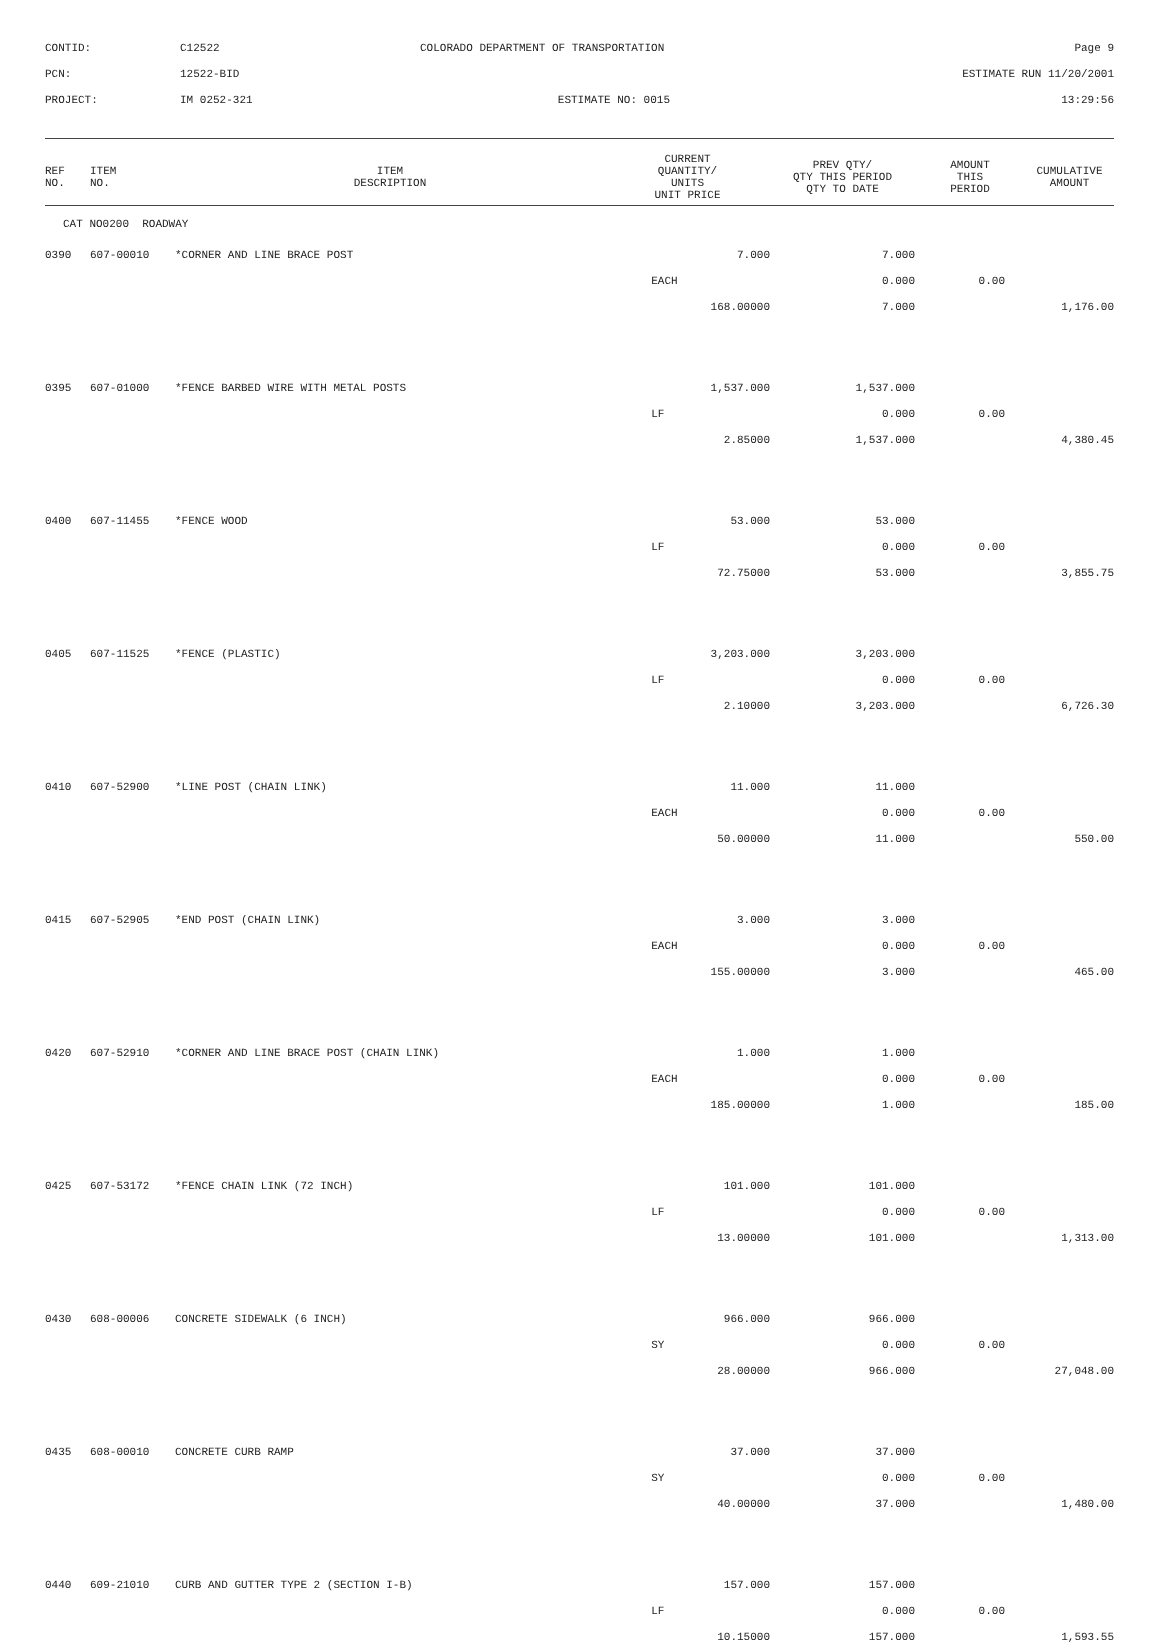CONTID:
C12522
COLORADO DEPARTMENT OF TRANSPORTATION
Page 9
PCN:
12522-BID
ESTIMATE RUN 11/20/2001
PROJECT:
IM 0252-321
ESTIMATE NO: 0015
13:29:56
| REF NO. | ITEM NO. | ITEM DESCRIPTION | CURRENT QUANTITY/ UNITS UNIT PRICE | PREV QTY/ QTY THIS PERIOD QTY TO DATE | AMOUNT THIS PERIOD | CUMULATIVE AMOUNT |
| --- | --- | --- | --- | --- | --- | --- |
| CAT NO0200 ROADWAY | | | | | | |
| 0390 | 607-00010 | *CORNER AND LINE BRACE POST | 7.000 | 7.000 | | |
| | | | EACH | 0.000 | 0.00 | |
| | | | 168.00000 | 7.000 | | 1,176.00 |
| 0395 | 607-01000 | *FENCE BARBED WIRE WITH METAL POSTS | 1,537.000 | 1,537.000 | | |
| | | | LF | 0.000 | 0.00 | |
| | | | 2.85000 | 1,537.000 | | 4,380.45 |
| 0400 | 607-11455 | *FENCE WOOD | 53.000 | 53.000 | | |
| | | | LF | 0.000 | 0.00 | |
| | | | 72.75000 | 53.000 | | 3,855.75 |
| 0405 | 607-11525 | *FENCE (PLASTIC) | 3,203.000 | 3,203.000 | | |
| | | | LF | 0.000 | 0.00 | |
| | | | 2.10000 | 3,203.000 | | 6,726.30 |
| 0410 | 607-52900 | *LINE POST (CHAIN LINK) | 11.000 | 11.000 | | |
| | | | EACH | 0.000 | 0.00 | |
| | | | 50.00000 | 11.000 | | 550.00 |
| 0415 | 607-52905 | *END POST (CHAIN LINK) | 3.000 | 3.000 | | |
| | | | EACH | 0.000 | 0.00 | |
| | | | 155.00000 | 3.000 | | 465.00 |
| 0420 | 607-52910 | *CORNER AND LINE BRACE POST (CHAIN LINK) | 1.000 | 1.000 | | |
| | | | EACH | 0.000 | 0.00 | |
| | | | 185.00000 | 1.000 | | 185.00 |
| 0425 | 607-53172 | *FENCE CHAIN LINK (72 INCH) | 101.000 | 101.000 | | |
| | | | LF | 0.000 | 0.00 | |
| | | | 13.00000 | 101.000 | | 1,313.00 |
| 0430 | 608-00006 | CONCRETE SIDEWALK (6 INCH) | 966.000 | 966.000 | | |
| | | | SY | 0.000 | 0.00 | |
| | | | 28.00000 | 966.000 | | 27,048.00 |
| 0435 | 608-00010 | CONCRETE CURB RAMP | 37.000 | 37.000 | | |
| | | | SY | 0.000 | 0.00 | |
| | | | 40.00000 | 37.000 | | 1,480.00 |
| 0440 | 609-21010 | CURB AND GUTTER TYPE 2 (SECTION I-B) | 157.000 | 157.000 | | |
| | | | LF | 0.000 | 0.00 | |
| | | | 10.15000 | 157.000 | | 1,593.55 |